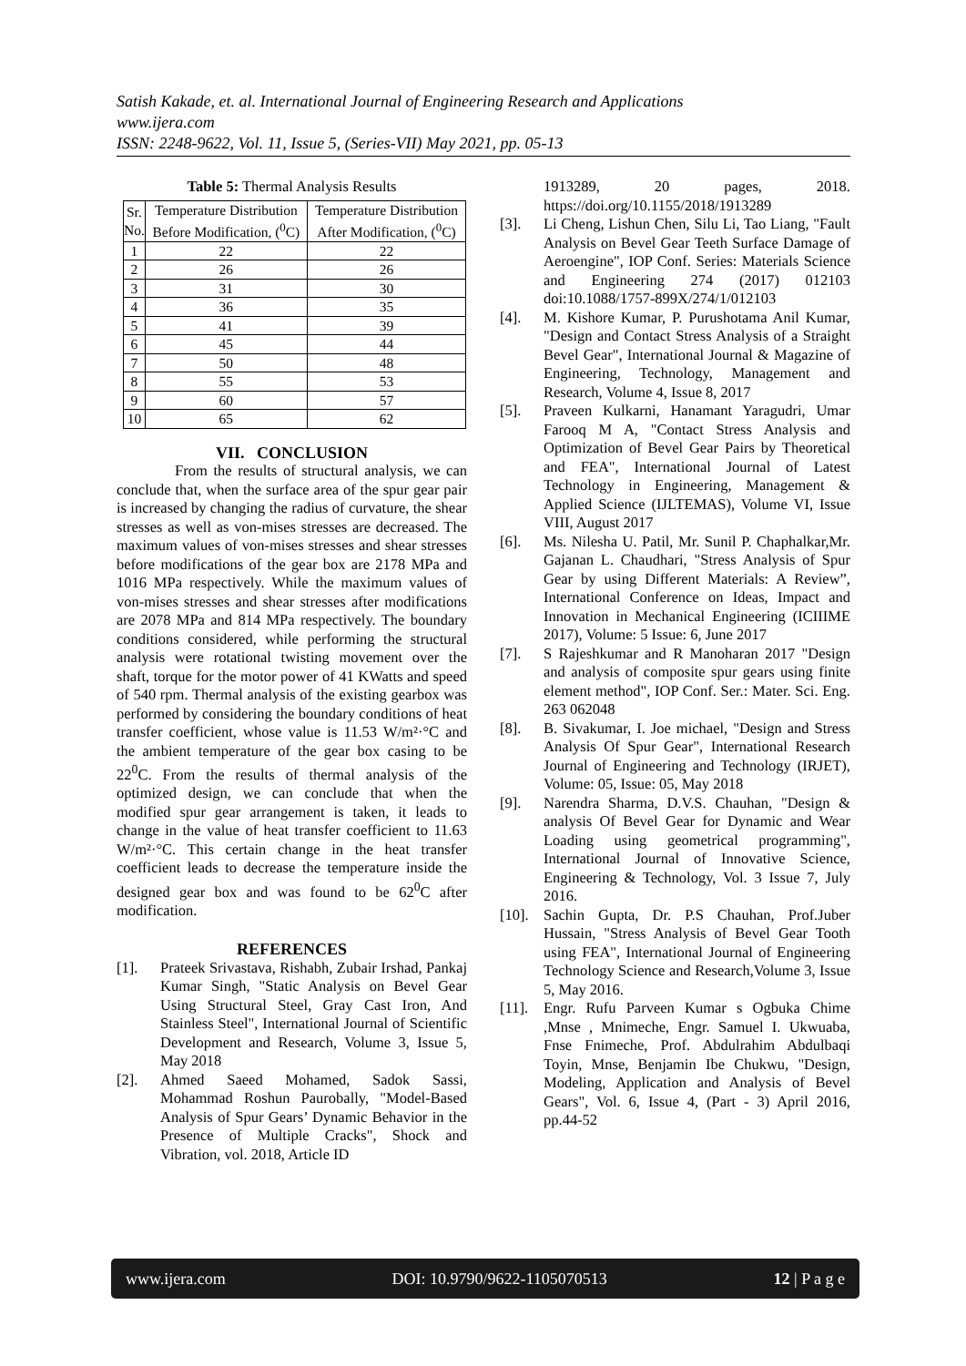Satish Kakade, et. al. International Journal of Engineering Research and Applications
www.ijera.com
ISSN: 2248-9622, Vol. 11, Issue 5, (Series-VII) May 2021, pp. 05-13
Table 5: Thermal Analysis Results
| Sr. No. | Temperature Distribution Before Modification, (<sup>0</sup>C) | Temperature Distribution After Modification, (<sup>0</sup>C) |
| --- | --- | --- |
| 1 | 22 | 22 |
| 2 | 26 | 26 |
| 3 | 31 | 30 |
| 4 | 36 | 35 |
| 5 | 41 | 39 |
| 6 | 45 | 44 |
| 7 | 50 | 48 |
| 8 | 55 | 53 |
| 9 | 60 | 57 |
| 10 | 65 | 62 |
VII. CONCLUSION
From the results of structural analysis, we can conclude that, when the surface area of the spur gear pair is increased by changing the radius of curvature, the shear stresses as well as von-mises stresses are decreased. The maximum values of von-mises stresses and shear stresses before modifications of the gear box are 2178 MPa and 1016 MPa respectively. While the maximum values of von-mises stresses and shear stresses after modifications are 2078 MPa and 814 MPa respectively. The boundary conditions considered, while performing the structural analysis were rotational twisting movement over the shaft, torque for the motor power of 41 KWatts and speed of 540 rpm. Thermal analysis of the existing gearbox was performed by considering the boundary conditions of heat transfer coefficient, whose value is 11.53 W/m²·°C and the ambient temperature of the gear box casing to be 22<sup>0</sup>C. From the results of thermal analysis of the optimized design, we can conclude that when the modified spur gear arrangement is taken, it leads to change in the value of heat transfer coefficient to 11.63 W/m²·°C. This certain change in the heat transfer coefficient leads to decrease the temperature inside the designed gear box and was found to be 62<sup>0</sup>C after modification.
REFERENCES
[1]. Prateek Srivastava, Rishabh, Zubair Irshad, Pankaj Kumar Singh, "Static Analysis on Bevel Gear Using Structural Steel, Gray Cast Iron, And Stainless Steel", International Journal of Scientific Development and Research, Volume 3, Issue 5, May 2018
[2]. Ahmed Saeed Mohamed, Sadok Sassi, Mohammad Roshun Paurobally, "Model-Based Analysis of Spur Gears’ Dynamic Behavior in the Presence of Multiple Cracks", Shock and Vibration, vol. 2018, Article ID
1913289, 20 pages, 2018. https://doi.org/10.1155/2018/1913289
[3]. Li Cheng, Lishun Chen, Silu Li, Tao Liang, "Fault Analysis on Bevel Gear Teeth Surface Damage of Aeroengine", IOP Conf. Series: Materials Science and Engineering 274 (2017) 012103 doi:10.1088/1757-899X/274/1/012103
[4]. M. Kishore Kumar, P. Purushotama Anil Kumar, "Design and Contact Stress Analysis of a Straight Bevel Gear", International Journal & Magazine of Engineering, Technology, Management and Research, Volume 4, Issue 8, 2017
[5]. Praveen Kulkarni, Hanamant Yaragudri, Umar Farooq M A, "Contact Stress Analysis and Optimization of Bevel Gear Pairs by Theoretical and FEA", International Journal of Latest Technology in Engineering, Management & Applied Science (IJLTEMAS), Volume VI, Issue VIII, August 2017
[6]. Ms. Nilesha U. Patil, Mr. Sunil P. Chaphalkar,Mr. Gajanan L. Chaudhari, "Stress Analysis of Spur Gear by using Different Materials: A Review”, International Conference on Ideas, Impact and Innovation in Mechanical Engineering (ICIIIME 2017), Volume: 5 Issue: 6, June 2017
[7]. S Rajeshkumar and R Manoharan 2017 "Design and analysis of composite spur gears using finite element method", IOP Conf. Ser.: Mater. Sci. Eng. 263 062048
[8]. B. Sivakumar, I. Joe michael, "Design and Stress Analysis Of Spur Gear", International Research Journal of Engineering and Technology (IRJET), Volume: 05, Issue: 05, May 2018
[9]. Narendra Sharma, D.V.S. Chauhan, "Design & analysis Of Bevel Gear for Dynamic and Wear Loading using geometrical programming", International Journal of Innovative Science, Engineering & Technology, Vol. 3 Issue 7, July 2016.
[10]. Sachin Gupta, Dr. P.S Chauhan, Prof.Juber Hussain, "Stress Analysis of Bevel Gear Tooth using FEA", International Journal of Engineering Technology Science and Research,Volume 3, Issue 5, May 2016.
[11]. Engr. Rufu Parveen Kumar s Ogbuka Chime ,Mnse , Mnimeche, Engr. Samuel I. Ukwuaba, Fnse Fnimeche, Prof. Abdulrahim Abdulbaqi Toyin, Mnse, Benjamin Ibe Chukwu, "Design, Modeling, Application and Analysis of Bevel Gears", Vol. 6, Issue 4, (Part - 3) April 2016, pp.44-52
www.ijera.com DOI: 10.9790/9622-1105070513 12 | P a g e